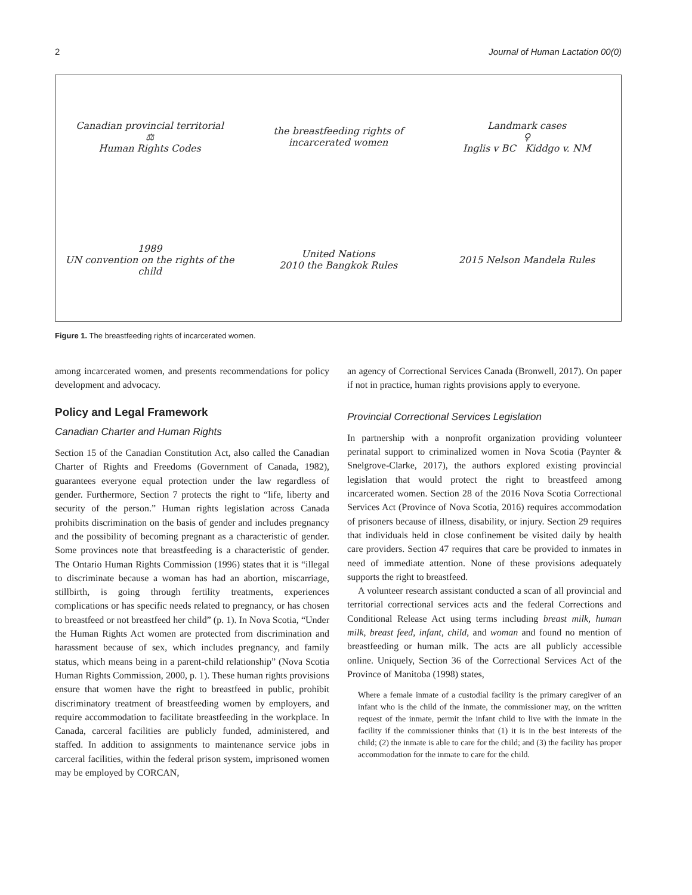2 Journal of Human Lactation 00(0)
Canadian provincial territorial
⚖
Human Rights Codes
the breastfeeding rights of incarcerated women
Landmark cases
♀
Inglis v BC Kiddgo v. NM
1989
UN convention on the rights of the child
United Nations
2010 the Bangkok Rules
2015 Nelson Mandela Rules
Figure 1. The breastfeeding rights of incarcerated women.
among incarcerated women, and presents recommendations for policy development and advocacy.
Policy and Legal Framework
Canadian Charter and Human Rights
Section 15 of the Canadian Constitution Act, also called the Canadian Charter of Rights and Freedoms (Government of Canada, 1982), guarantees everyone equal protection under the law regardless of gender. Furthermore, Section 7 protects the right to “life, liberty and security of the person.” Human rights legislation across Canada prohibits discrimination on the basis of gender and includes pregnancy and the possibility of becoming pregnant as a characteristic of gender. Some provinces note that breastfeeding is a characteristic of gender. The Ontario Human Rights Commission (1996) states that it is “illegal to discriminate because a woman has had an abortion, miscarriage, stillbirth, is going through fertility treatments, experiences complications or has specific needs related to pregnancy, or has chosen to breastfeed or not breastfeed her child” (p. 1). In Nova Scotia, “Under the Human Rights Act women are protected from discrimination and harassment because of sex, which includes pregnancy, and family status, which means being in a parent-child relationship” (Nova Scotia Human Rights Commission, 2000, p. 1). These human rights provisions ensure that women have the right to breastfeed in public, prohibit discriminatory treatment of breastfeeding women by employers, and require accommodation to facilitate breastfeeding in the workplace. In Canada, carceral facilities are publicly funded, administered, and staffed. In addition to assignments to maintenance service jobs in carceral facilities, within the federal prison system, imprisoned women may be employed by CORCAN,
an agency of Correctional Services Canada (Bronwell, 2017). On paper if not in practice, human rights provisions apply to everyone.
Provincial Correctional Services Legislation
In partnership with a nonprofit organization providing volunteer perinatal support to criminalized women in Nova Scotia (Paynter & Snelgrove-Clarke, 2017), the authors explored existing provincial legislation that would protect the right to breastfeed among incarcerated women. Section 28 of the 2016 Nova Scotia Correctional Services Act (Province of Nova Scotia, 2016) requires accommodation of prisoners because of illness, disability, or injury. Section 29 requires that individuals held in close confinement be visited daily by health care providers. Section 47 requires that care be provided to inmates in need of immediate attention. None of these provisions adequately supports the right to breastfeed.
A volunteer research assistant conducted a scan of all provincial and territorial correctional services acts and the federal Corrections and Conditional Release Act using terms including breast milk, human milk, breast feed, infant, child, and woman and found no mention of breastfeeding or human milk. The acts are all publicly accessible online. Uniquely, Section 36 of the Correctional Services Act of the Province of Manitoba (1998) states,
Where a female inmate of a custodial facility is the primary caregiver of an infant who is the child of the inmate, the commissioner may, on the written request of the inmate, permit the infant child to live with the inmate in the facility if the commissioner thinks that (1) it is in the best interests of the child; (2) the inmate is able to care for the child; and (3) the facility has proper accommodation for the inmate to care for the child.